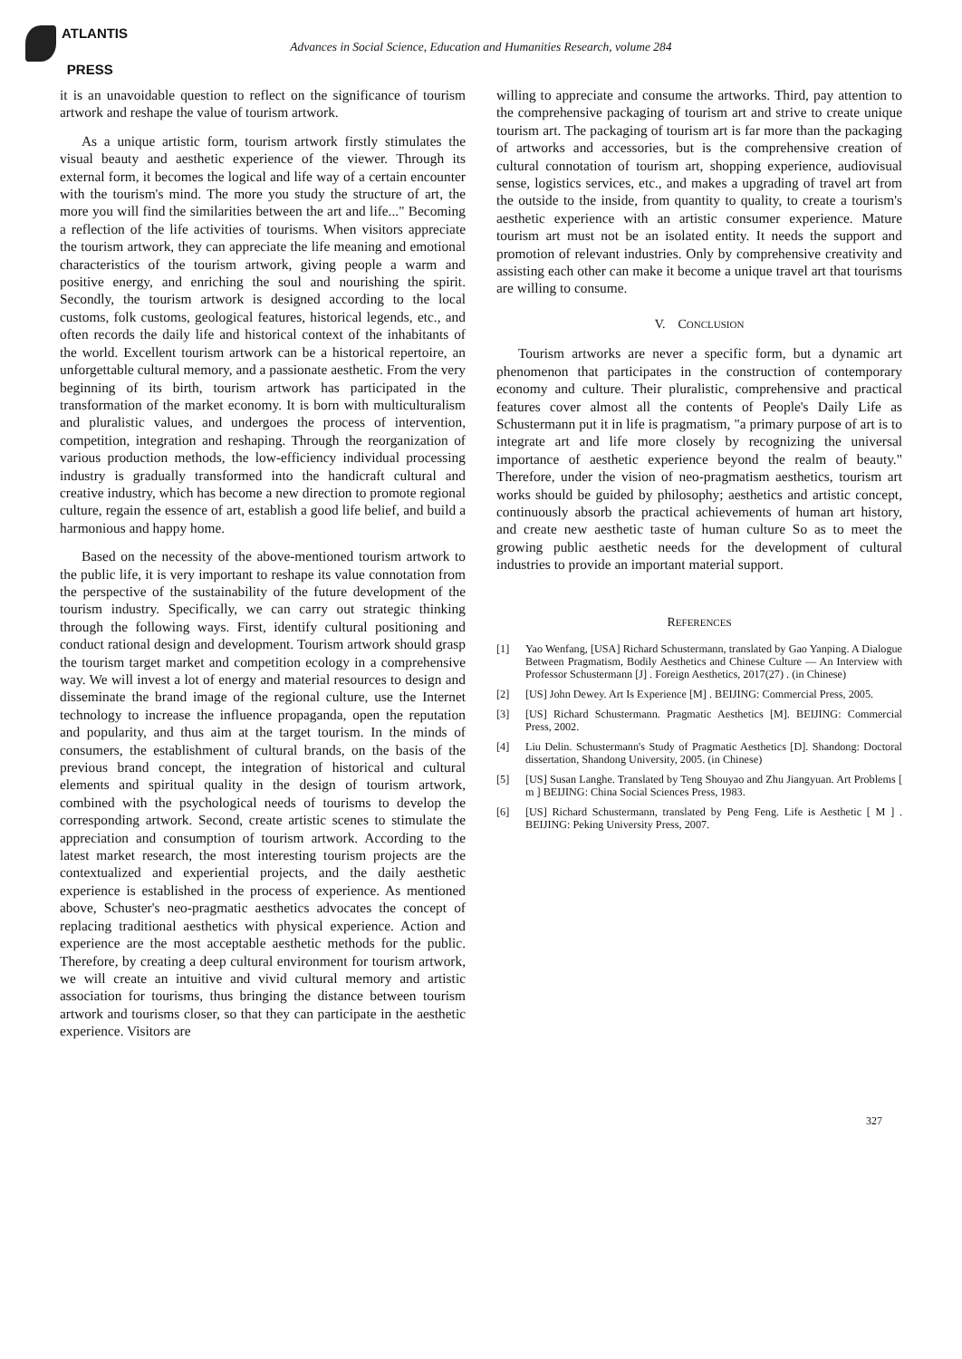ATLANTIS
PRESS
Advances in Social Science, Education and Humanities Research, volume 284
it is an unavoidable question to reflect on the significance of tourism artwork and reshape the value of tourism artwork.
As a unique artistic form, tourism artwork firstly stimulates the visual beauty and aesthetic experience of the viewer. Through its external form, it becomes the logical and life way of a certain encounter with the tourism's mind. The more you study the structure of art, the more you will find the similarities between the art and life..." Becoming a reflection of the life activities of tourisms. When visitors appreciate the tourism artwork, they can appreciate the life meaning and emotional characteristics of the tourism artwork, giving people a warm and positive energy, and enriching the soul and nourishing the spirit. Secondly, the tourism artwork is designed according to the local customs, folk customs, geological features, historical legends, etc., and often records the daily life and historical context of the inhabitants of the world. Excellent tourism artwork can be a historical repertoire, an unforgettable cultural memory, and a passionate aesthetic. From the very beginning of its birth, tourism artwork has participated in the transformation of the market economy. It is born with multiculturalism and pluralistic values, and undergoes the process of intervention, competition, integration and reshaping. Through the reorganization of various production methods, the low-efficiency individual processing industry is gradually transformed into the handicraft cultural and creative industry, which has become a new direction to promote regional culture, regain the essence of art, establish a good life belief, and build a harmonious and happy home.
Based on the necessity of the above-mentioned tourism artwork to the public life, it is very important to reshape its value connotation from the perspective of the sustainability of the future development of the tourism industry. Specifically, we can carry out strategic thinking through the following ways. First, identify cultural positioning and conduct rational design and development. Tourism artwork should grasp the tourism target market and competition ecology in a comprehensive way. We will invest a lot of energy and material resources to design and disseminate the brand image of the regional culture, use the Internet technology to increase the influence propaganda, open the reputation and popularity, and thus aim at the target tourism. In the minds of consumers, the establishment of cultural brands, on the basis of the previous brand concept, the integration of historical and cultural elements and spiritual quality in the design of tourism artwork, combined with the psychological needs of tourisms to develop the corresponding artwork. Second, create artistic scenes to stimulate the appreciation and consumption of tourism artwork. According to the latest market research, the most interesting tourism projects are the contextualized and experiential projects, and the daily aesthetic experience is established in the process of experience. As mentioned above, Schuster's neo-pragmatic aesthetics advocates the concept of replacing traditional aesthetics with physical experience. Action and experience are the most acceptable aesthetic methods for the public. Therefore, by creating a deep cultural environment for tourism artwork, we will create an intuitive and vivid cultural memory and artistic association for tourisms, thus bringing the distance between tourism artwork and tourisms closer, so that they can participate in the aesthetic experience. Visitors are
willing to appreciate and consume the artworks. Third, pay attention to the comprehensive packaging of tourism art and strive to create unique tourism art. The packaging of tourism art is far more than the packaging of artworks and accessories, but is the comprehensive creation of cultural connotation of tourism art, shopping experience, audiovisual sense, logistics services, etc., and makes a upgrading of travel art from the outside to the inside, from quantity to quality, to create a tourism's aesthetic experience with an artistic consumer experience. Mature tourism art must not be an isolated entity. It needs the support and promotion of relevant industries. Only by comprehensive creativity and assisting each other can make it become a unique travel art that tourisms are willing to consume.
V. CONCLUSION
Tourism artworks are never a specific form, but a dynamic art phenomenon that participates in the construction of contemporary economy and culture. Their pluralistic, comprehensive and practical features cover almost all the contents of People's Daily Life as Schustermann put it in life is pragmatism, "a primary purpose of art is to integrate art and life more closely by recognizing the universal importance of aesthetic experience beyond the realm of beauty." Therefore, under the vision of neo-pragmatism aesthetics, tourism art works should be guided by philosophy; aesthetics and artistic concept, continuously absorb the practical achievements of human art history, and create new aesthetic taste of human culture So as to meet the growing public aesthetic needs for the development of cultural industries to provide an important material support.
REFERENCES
[1] Yao Wenfang, [USA] Richard Schustermann, translated by Gao Yanping. A Dialogue Between Pragmatism, Bodily Aesthetics and Chinese Culture — An Interview with Professor Schustermann [J] . Foreign Aesthetics, 2017(27) . (in Chinese)
[2] [US] John Dewey. Art Is Experience [M] . BEIJING: Commercial Press, 2005.
[3] [US] Richard Schustermann. Pragmatic Aesthetics [M]. BEIJING: Commercial Press, 2002.
[4] Liu Delin. Schustermann's Study of Pragmatic Aesthetics [D]. Shandong: Doctoral dissertation, Shandong University, 2005. (in Chinese)
[5] [US] Susan Langhe. Translated by Teng Shouyao and Zhu Jiangyuan. Art Problems [ m ] BEIJING: China Social Sciences Press, 1983.
[6] [US] Richard Schustermann, translated by Peng Feng. Life is Aesthetic [ M ] . BEIJING: Peking University Press, 2007.
327